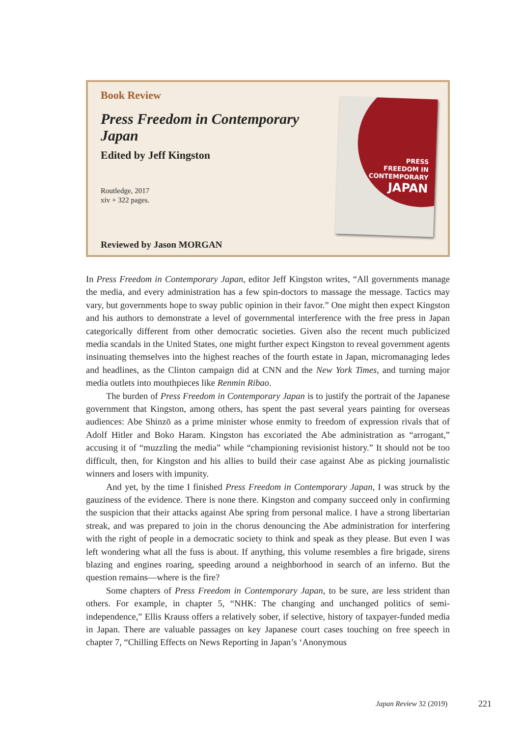Book Review
Press Freedom in Contemporary Japan
Edited by Jeff Kingston
Routledge, 2017
xiv + 322 pages.
Reviewed by Jason MORGAN
PRESS
FREEDOM IN
CONTEMPORARY
JAPAN
In Press Freedom in Contemporary Japan, editor Jeff Kingston writes, “All governments manage the media, and every administration has a few spin-doctors to massage the message. Tactics may vary, but governments hope to sway public opinion in their favor.” One might then expect Kingston and his authors to demonstrate a level of governmental interference with the free press in Japan categorically different from other democratic societies. Given also the recent much publicized media scandals in the United States, one might further expect Kingston to reveal government agents insinuating themselves into the highest reaches of the fourth estate in Japan, micromanaging ledes and headlines, as the Clinton campaign did at CNN and the New York Times, and turning major media outlets into mouthpieces like Renmin Ribao.
The burden of Press Freedom in Contemporary Japan is to justify the portrait of the Japanese government that Kingston, among others, has spent the past several years painting for overseas audiences: Abe Shinzō as a prime minister whose enmity to freedom of expression rivals that of Adolf Hitler and Boko Haram. Kingston has excoriated the Abe administration as “arrogant,” accusing it of “muzzling the media” while “championing revisionist history.” It should not be too difficult, then, for Kingston and his allies to build their case against Abe as picking journalistic winners and losers with impunity.
And yet, by the time I finished Press Freedom in Contemporary Japan, I was struck by the gauziness of the evidence. There is none there. Kingston and company succeed only in confirming the suspicion that their attacks against Abe spring from personal malice. I have a strong libertarian streak, and was prepared to join in the chorus denouncing the Abe administration for interfering with the right of people in a democratic society to think and speak as they please. But even I was left wondering what all the fuss is about. If anything, this volume resembles a fire brigade, sirens blazing and engines roaring, speeding around a neighborhood in search of an inferno. But the question remains—where is the fire?
Some chapters of Press Freedom in Contemporary Japan, to be sure, are less strident than others. For example, in chapter 5, “NHK: The changing and unchanged politics of semi-independence,” Ellis Krauss offers a relatively sober, if selective, history of taxpayer-funded media in Japan. There are valuable passages on key Japanese court cases touching on free speech in chapter 7, “Chilling Effects on News Reporting in Japan’s ‘Anonymous
Japan Review 32 (2019) 221